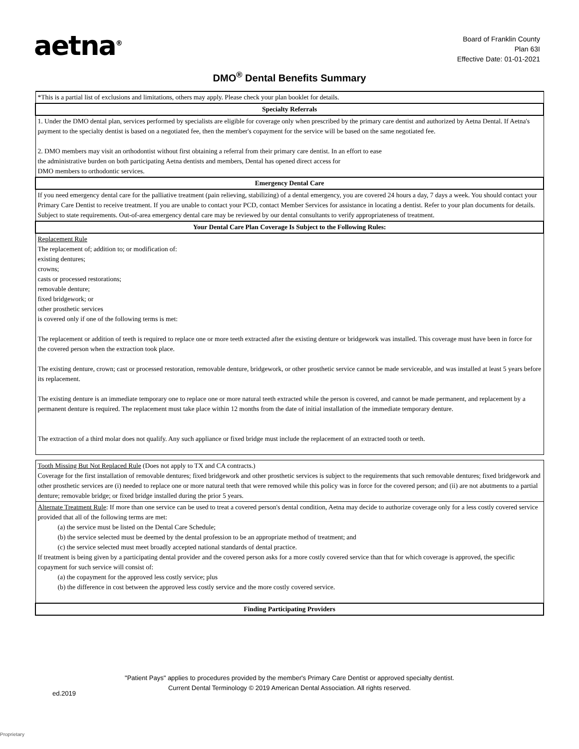aetna<sup>®</sup>
Board of Franklin County
Plan 63I
Effective Date: 01-01-2021
DMO<sup>®</sup> Dental Benefits Summary
| *This is a partial list of exclusions and limitations, others may apply. Please check your plan booklet for details. |
| Specialty Referrals |
| 1. Under the DMO dental plan, services performed by specialists are eligible for coverage only when prescribed by the primary care dentist and authorized by Aetna Dental. If Aetna's payment to the specialty dentist is based on a negotiated fee, then the member's copayment for the service will be based on the same negotiated fee. 2. DMO members may visit an orthodontist without first obtaining a referral from their primary care dentist. In an effort to ease the administrative burden on both participating Aetna dentists and members, Dental has opened direct access for DMO members to orthodontic services. |
| Emergency Dental Care |
| If you need emergency dental care for the palliative treatment (pain relieving, stabilizing) of a dental emergency, you are covered 24 hours a day, 7 days a week. You should contact your Primary Care Dentist to receive treatment. If you are unable to contact your PCD, contact Member Services for assistance in locating a dentist. Refer to your plan documents for details. Subject to state requirements. Out-of-area emergency dental care may be reviewed by our dental consultants to verify appropriateness of treatment. |
| Your Dental Care Plan Coverage Is Subject to the Following Rules: |
| Replacement Rule The replacement of; addition to; or modification of: existing dentures; crowns; casts or processed restorations; removable denture; fixed bridgework; or other prosthetic services is covered only if one of the following terms is met: The replacement or addition of teeth is required to replace one or more teeth extracted after the existing denture or bridgework was installed. This coverage must have been in force for the covered person when the extraction took place. The existing denture, crown; cast or processed restoration, removable denture, bridgework, or other prosthetic service cannot be made serviceable, and was installed at least 5 years before its replacement. The existing denture is an immediate temporary one to replace one or more natural teeth extracted while the person is covered, and cannot be made permanent, and replacement by a permanent denture is required. The replacement must take place within 12 months from the date of initial installation of the immediate temporary denture. The extraction of a third molar does not qualify. Any such appliance or fixed bridge must include the replacement of an extracted tooth or teeth. |
| Tooth Missing But Not Replaced Rule (Does not apply to TX and CA contracts.) Coverage for the first installation of removable dentures; fixed bridgework and other prosthetic services is subject to the requirements that such removable dentures; fixed bridgework and other prosthetic services are (i) needed to replace one or more natural teeth that were removed while this policy was in force for the covered person; and (ii) are not abutments to a partial denture; removable bridge; or fixed bridge installed during the prior 5 years. |
| Alternate Treatment Rule : If more than one service can be used to treat a covered person's dental condition, Aetna may decide to authorize coverage only for a less costly covered service provided that all of the following terms are met: (a) the service must be listed on the Dental Care Schedule; (b) the service selected must be deemed by the dental profession to be an appropriate method of treatment; and (c) the service selected must meet broadly accepted national standards of dental practice. If treatment is being given by a participating dental provider and the covered person asks for a more costly covered service than that for which coverage is approved, the specific copayment for such service will consist of: (a) the copayment for the approved less costly service; plus (b) the difference in cost between the approved less costly service and the more costly covered service. |
| Finding Participating Providers |
"Patient Pays" applies to procedures provided by the member's Primary Care Dentist or approved specialty dentist.
Current Dental Terminology © 2019 American Dental Association. All rights reserved.
ed.2019
Proprietary